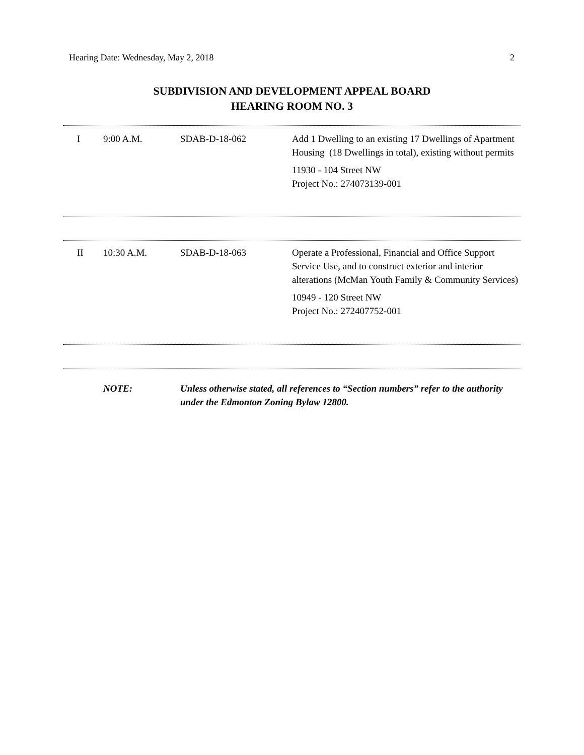Hearing Date: Wednesday, May 2, 2018 2
SUBDIVISION AND DEVELOPMENT APPEAL BOARD
HEARING ROOM NO. 3
| I | 9:00 A.M. | SDAB-D-18-062 | Add 1 Dwelling to an existing 17 Dwellings of Apartment Housing (18 Dwellings in total), existing without permits 11930 - 104 Street NW Project No.: 274073139-001 |
| II | 10:30 A.M. | SDAB-D-18-063 | Operate a Professional, Financial and Office Support Service Use, and to construct exterior and interior alterations (McMan Youth Family & Community Services) 10949 - 120 Street NW Project No.: 272407752-001 |
NOTE: Unless otherwise stated, all references to “Section numbers” refer to the authority under the Edmonton Zoning Bylaw 12800.